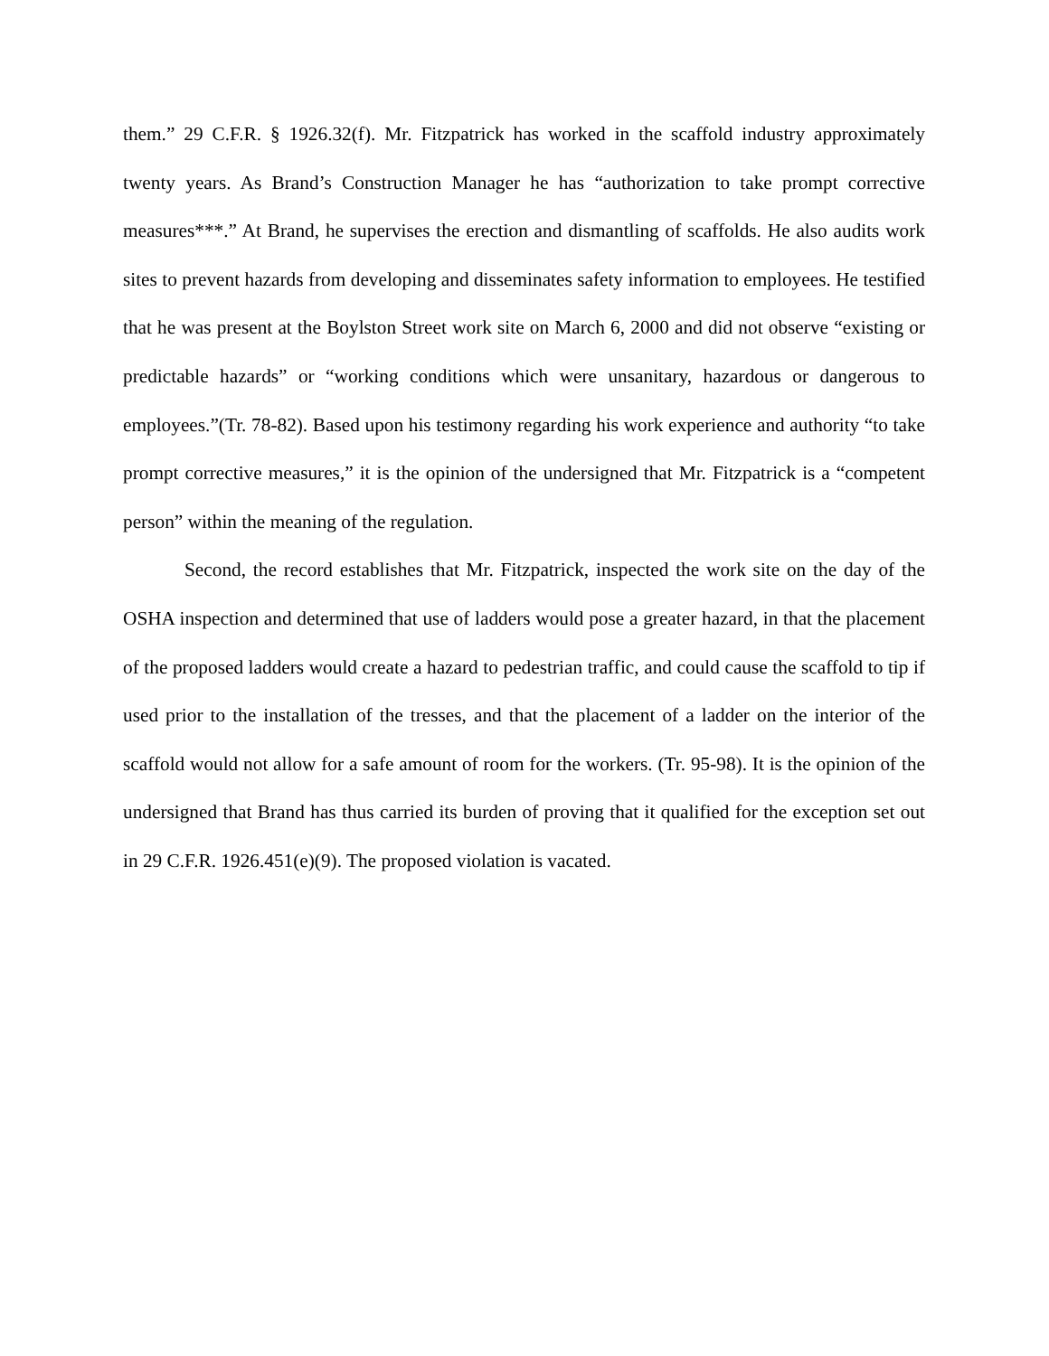them.” 29 C.F.R. § 1926.32(f). Mr. Fitzpatrick has worked in the scaffold industry approximately twenty years. As Brand’s Construction Manager he has “authorization to take prompt corrective measures***.” At Brand, he supervises the erection and dismantling of scaffolds. He also audits work sites to prevent hazards from developing and disseminates safety information to employees. He testified that he was present at the Boylston Street work site on March 6, 2000 and did not observe “existing or predictable hazards” or “working conditions which were unsanitary, hazardous or dangerous to employees.”(Tr. 78-82). Based upon his testimony regarding his work experience and authority “to take prompt corrective measures,” it is the opinion of the undersigned that Mr. Fitzpatrick is a “competent person” within the meaning of the regulation.
Second, the record establishes that Mr. Fitzpatrick, inspected the work site on the day of the OSHA inspection and determined that use of ladders would pose a greater hazard, in that the placement of the proposed ladders would create a hazard to pedestrian traffic, and could cause the scaffold to tip if used prior to the installation of the tresses, and that the placement of a ladder on the interior of the scaffold would not allow for a safe amount of room for the workers. (Tr. 95-98). It is the opinion of the undersigned that Brand has thus carried its burden of proving that it qualified for the exception set out in 29 C.F.R. 1926.451(e)(9). The proposed violation is vacated.